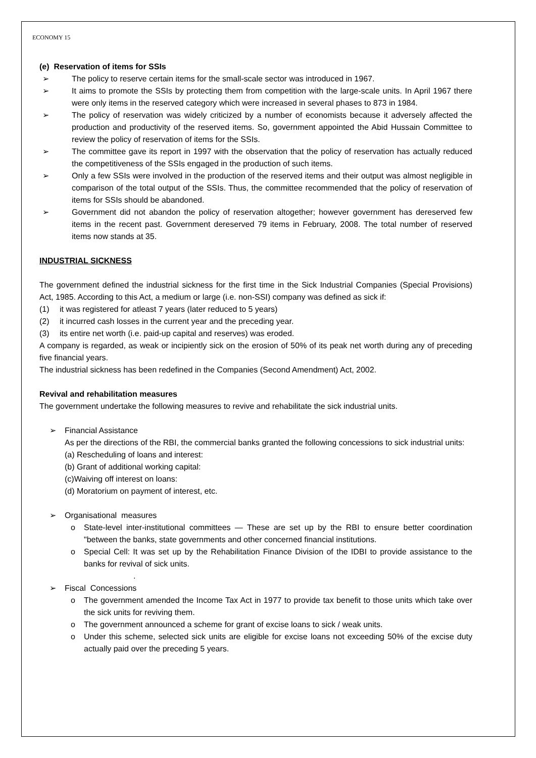ECONOMY 15
(e) Reservation of items for SSIs
➢ The policy to reserve certain items for the small-scale sector was introduced in 1967.
➢ It aims to promote the SSIs by protecting them from competition with the large-scale units. In April 1967 there were only items in the reserved category which were increased in several phases to 873 in 1984.
➢ The policy of reservation was widely criticized by a number of economists because it adversely affected the production and productivity of the reserved items. So, government appointed the Abid Hussain Committee to review the policy of reservation of items for the SSIs.
➢ The committee gave its report in 1997 with the observation that the policy of reservation has actually reduced the competitiveness of the SSIs engaged in the production of such items.
➢ Only a few SSIs were involved in the production of the reserved items and their output was almost negligible in comparison of the total output of the SSIs. Thus, the committee recommended that the policy of reservation of items for SSIs should be abandoned.
➢ Government did not abandon the policy of reservation altogether; however government has dereserved few items in the recent past. Government dereserved 79 items in February, 2008. The total number of reserved items now stands at 35.
INDUSTRIAL SICKNESS
The government defined the industrial sickness for the first time in the Sick Industrial Companies (Special Provisions) Act, 1985. According to this Act, a medium or large (i.e. non-SSI) company was defined as sick if:
(1) it was registered for atleast 7 years (later reduced to 5 years)
(2) it incurred cash losses in the current year and the preceding year.
(3) its entire net worth (i.e. paid-up capital and reserves) was eroded.
A company is regarded, as weak or incipiently sick on the erosion of 50% of its peak net worth during any of preceding five financial years.
The industrial sickness has been redefined in the Companies (Second Amendment) Act, 2002.
Revival and rehabilitation measures
The government undertake the following measures to revive and rehabilitate the sick industrial units.
➢ Financial Assistance
As per the directions of the RBI, the commercial banks granted the following concessions to sick industrial units:
(a) Rescheduling of loans and interest:
(b) Grant of additional working capital:
(c)Waiving off interest on loans:
(d) Moratorium on payment of interest, etc.
➢ Organisational measures
o State-level inter-institutional committees — These are set up by the RBI to ensure better coordination "between the banks, state governments and other concerned financial institutions.
o Special Cell: It was set up by the Rehabilitation Finance Division of the IDBI to provide assistance to the banks for revival of sick units.
.
➢ Fiscal Concessions
o The government amended the Income Tax Act in 1977 to provide tax benefit to those units which take over the sick units for reviving them.
o The government announced a scheme for grant of excise loans to sick / weak units.
o Under this scheme, selected sick units are eligible for excise loans not exceeding 50% of the excise duty actually paid over the preceding 5 years.